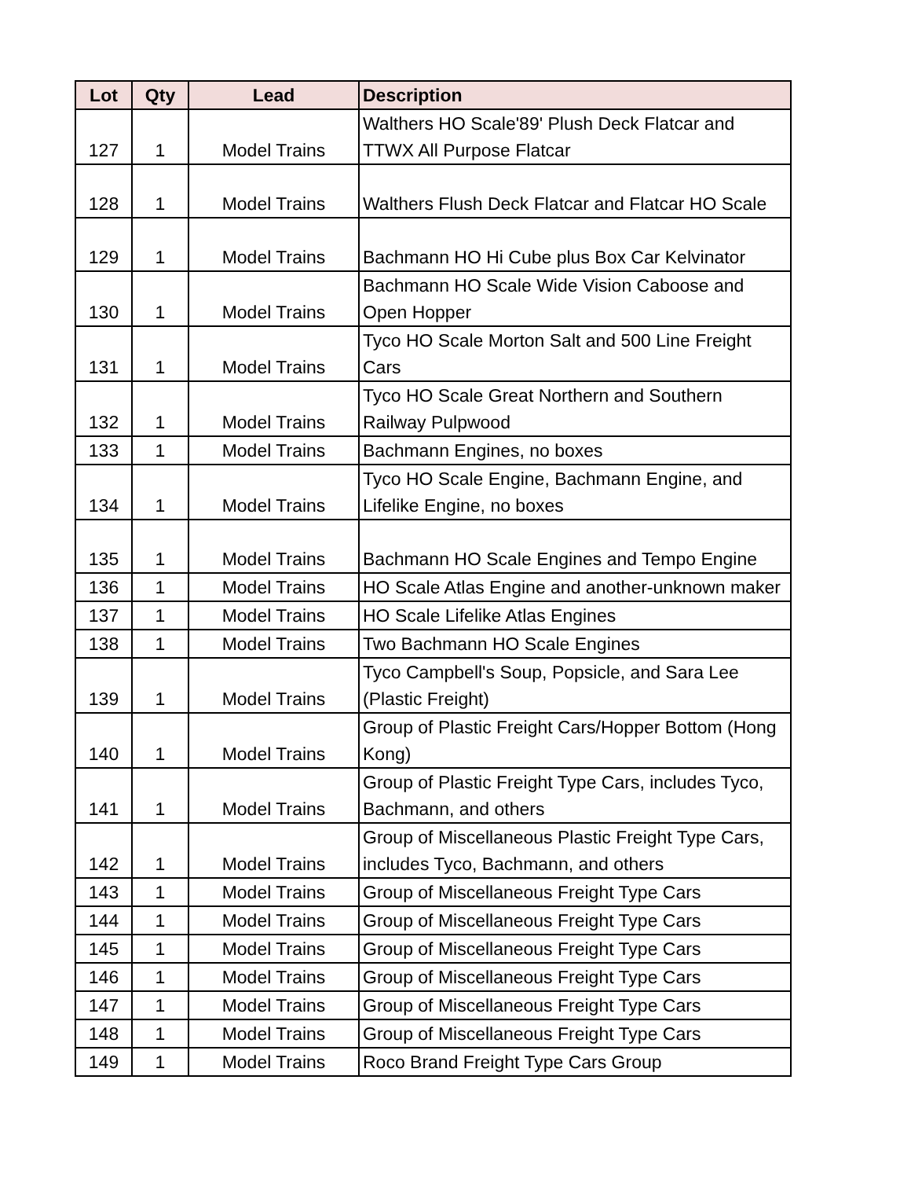| Lot | Qty | Lead | Description |
| --- | --- | --- | --- |
| 127 | 1 | Model Trains | Walthers HO Scale'89' Plush Deck Flatcar and TTWX All Purpose Flatcar |
| 128 | 1 | Model Trains | Walthers Flush Deck Flatcar and Flatcar HO Scale |
| 129 | 1 | Model Trains | Bachmann HO Hi Cube plus Box Car Kelvinator |
| 130 | 1 | Model Trains | Bachmann HO Scale Wide Vision Caboose and Open Hopper |
| 131 | 1 | Model Trains | Tyco HO Scale Morton Salt and 500 Line Freight Cars |
| 132 | 1 | Model Trains | Tyco HO Scale Great Northern and Southern Railway Pulpwood |
| 133 | 1 | Model Trains | Bachmann Engines, no boxes |
| 134 | 1 | Model Trains | Tyco HO Scale Engine, Bachmann Engine, and Lifelike Engine, no boxes |
| 135 | 1 | Model Trains | Bachmann HO Scale Engines and Tempo Engine |
| 136 | 1 | Model Trains | HO Scale Atlas Engine and another-unknown maker |
| 137 | 1 | Model Trains | HO Scale Lifelike Atlas Engines |
| 138 | 1 | Model Trains | Two Bachmann HO Scale Engines |
| 139 | 1 | Model Trains | Tyco Campbell's Soup, Popsicle, and Sara Lee (Plastic Freight) |
| 140 | 1 | Model Trains | Group of Plastic Freight Cars/Hopper Bottom (Hong Kong) |
| 141 | 1 | Model Trains | Group of Plastic Freight Type Cars, includes Tyco, Bachmann, and others |
| 142 | 1 | Model Trains | Group of Miscellaneous Plastic Freight Type Cars, includes Tyco, Bachmann, and others |
| 143 | 1 | Model Trains | Group of Miscellaneous Freight Type Cars |
| 144 | 1 | Model Trains | Group of Miscellaneous Freight Type Cars |
| 145 | 1 | Model Trains | Group of Miscellaneous Freight Type Cars |
| 146 | 1 | Model Trains | Group of Miscellaneous Freight Type Cars |
| 147 | 1 | Model Trains | Group of Miscellaneous Freight Type Cars |
| 148 | 1 | Model Trains | Group of Miscellaneous Freight Type Cars |
| 149 | 1 | Model Trains | Roco Brand Freight Type Cars Group |